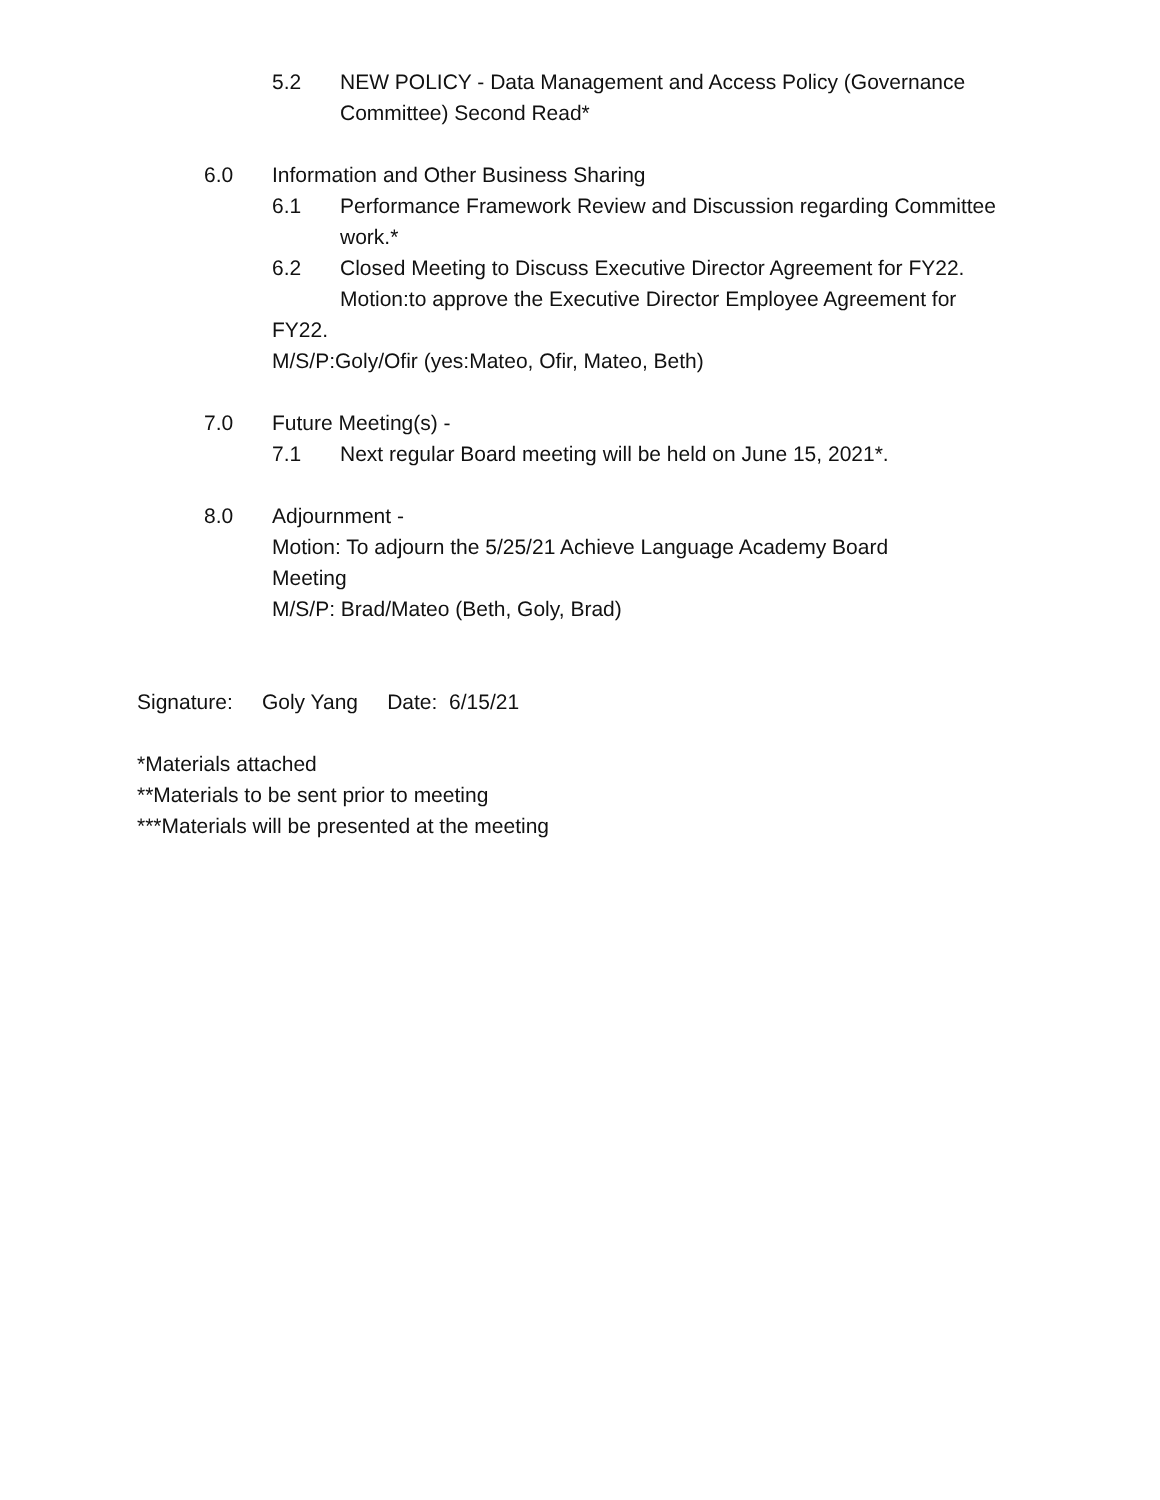5.2 NEW POLICY - Data Management and Access Policy (Governance Committee) Second Read*
6.0 Information and Other Business Sharing
6.1 Performance Framework Review and Discussion regarding Committee work.*
6.2 Closed Meeting to Discuss Executive Director Agreement for FY22.
Motion:to approve the Executive Director Employee Agreement for
FY22.
M/S/P:Goly/Ofir (yes:Mateo, Ofir, Mateo, Beth)
7.0 Future Meeting(s) -
7.1 Next regular Board meeting will be held on June 15, 2021*.
8.0 Adjournment -
Motion: To adjourn the 5/25/21 Achieve Language Academy Board Meeting
M/S/P: Brad/Mateo (Beth, Goly, Brad)
Signature: Goly Yang Date: 6/15/21
*Materials attached
**Materials to be sent prior to meeting
***Materials will be presented at the meeting